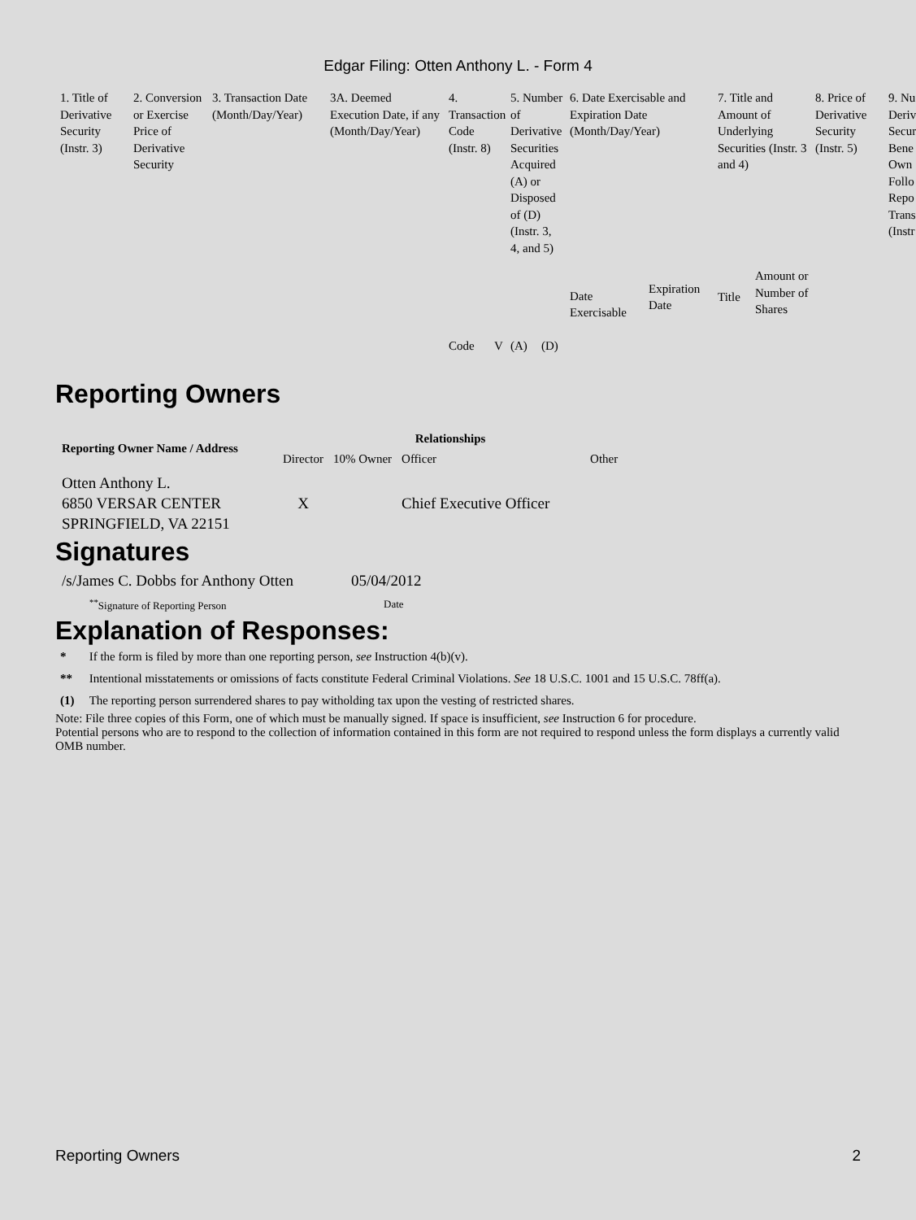Edgar Filing: Otten Anthony L. - Form 4
| 1. Title of Derivative Security (Instr. 3) | 2. Conversion or Exercise Price of Derivative Security | 3. Transaction Date (Month/Day/Year) | 3A. Deemed Execution Date, if any (Month/Day/Year) | 4. Transaction Code (Instr. 8) | | 5. Number of Derivative Securities Acquired (A) or Disposed of (D) (Instr. 3, 4, and 5) | | 6. Date Exercisable and Expiration Date (Month/Day/Year) | | 7. Title and Amount of Underlying Securities (Instr. 3 and 4) | | 8. Price of Derivative Security (Instr. 5) | 9. Nu Deriv Secur Bene Own Follo Repo Trans (Instr |
| | | | | | | | | Date Exercisable | Expiration Date | Title | Amount or Number of Shares | | |
| | | | | Code | V | (A) | (D) | | | | | | |
Reporting Owners
| Reporting Owner Name / Address | Relationships | | | |
| --- | --- | --- | --- | --- |
| | Director | 10% Owner | Officer | Other |
| Otten Anthony L. 6850 VERSAR CENTER SPRINGFIELD, VA 22151 | X | | Chief Executive Officer | |
Signatures
| /s/James C. Dobbs for Anthony Otten | 05/04/2012 |
| <sup>**</sup> Signature of Reporting Person | Date |
Explanation of Responses:
| * | If the form is filed by more than one reporting person, see Instruction 4(b)(v). |
| ** | Intentional misstatements or omissions of facts constitute Federal Criminal Violations. See 18 U.S.C. 1001 and 15 U.S.C. 78ff(a). |
| (1) | The reporting person surrendered shares to pay witholding tax upon the vesting of restricted shares. |
Note: File three copies of this Form, one of which must be manually signed. If space is insufficient, see Instruction 6 for procedure.
Potential persons who are to respond to the collection of information contained in this form are not required to respond unless the form displays a currently valid OMB number.
Reporting Owners 2